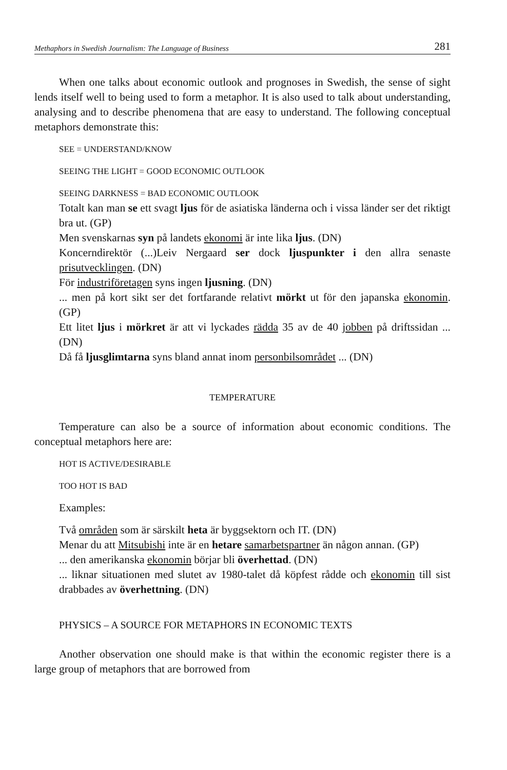Methaphors in Swedish Journalism: The Language of Business 281
When one talks about economic outlook and prognoses in Swedish, the sense of sight lends itself well to being used to form a metaphor. It is also used to talk about understanding, analysing and to describe phe­nomena that are easy to understand. The following conceptual meta­phors demonstrate this:
SEE = UNDERSTAND/KNOW
SEEING THE LIGHT = GOOD ECONOMIC OUTLOOK
SEEING DARKNESS = BAD ECONOMIC OUTLOOK
Totalt kan man se ett svagt ljus för de asiatiska länderna och i vissa länder ser det riktigt bra ut. (GP)
Men svenskarnas syn på landets ekonomi är inte lika ljus. (DN)
Koncerndirektör (...)Leiv Nergaard ser dock ljuspunkter i den allra senaste prisutvecklingen. (DN)
För industriföretagen syns ingen ljusning. (DN)
... men på kort sikt ser det fortfarande relativt mörkt ut för den ja­panska ekonomin. (GP)
Ett litet ljus i mörkret är att vi lyckades rädda 35 av de 40 jobben på driftssidan ... (DN)
Då få ljusglimtarna syns bland annat inom personbilsområdet ... (DN)
TEMPERATURE
Temperature can also be a source of information about economic conditions. The conceptual metaphors here are:
HOT IS ACTIVE/DESIRABLE
TOO HOT IS BAD
Examples:
Två områden som är särskilt heta är byggsektorn och IT. (DN)
Menar du att Mitsubishi inte är en hetare samarbetspartner än någon annan. (GP)
... den amerikanska ekonomin börjar bli överhettad. (DN)
... liknar situationen med slutet av 1980-talet då köpfest rådde och ekonomin till sist drabbades av överhettning. (DN)
PHYSICS – A SOURCE FOR METAPHORS IN ECONOMIC TEXTS
Another observation one should make is that within the economic register there is a large group of metaphors that are borrowed from